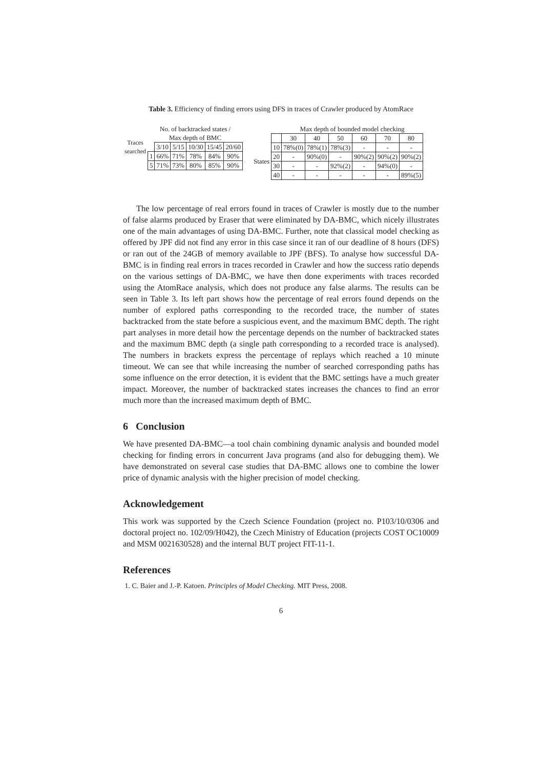Table 3. Efficiency of finding errors using DFS in traces of Crawler produced by AtomRace
| Traces searched | No. of backtracked states / | | | | | |
| | Max depth of BMC | | | | | |
| | | 3/10 | 5/15 | 10/30 | 15/45 | 20/60 |
| | 1 | 66% | 71% | 78% | 84% | 90% |
| | 5 | 71% | 73% | 80% | 85% | 90% |
| | | Max depth of bounded model checking | | | | | |
| | | 30 | 40 | 50 | 60 | 70 | 80 |
| States | 10 | 78%(0) | 78%(1) | 78%(3) | - | - | - |
| | 20 | - | 90%(0) | - | 90%(2) | 90%(2) | 90%(2) |
| | 30 | - | - | 92%(2) | - | 94%(0) | - |
| | 40 | - | - | - | - | - | 89%(5) |
The low percentage of real errors found in traces of Crawler is mostly due to the number of false alarms produced by Eraser that were eliminated by DA-BMC, which nicely illustrates one of the main advantages of using DA-BMC. Further, note that classical model checking as offered by JPF did not find any error in this case since it ran of our deadline of 8 hours (DFS) or ran out of the 24GB of memory available to JPF (BFS). To analyse how successful DA-BMC is in finding real errors in traces recorded in Crawler and how the success ratio depends on the various settings of DA-BMC, we have then done experiments with traces recorded using the AtomRace analysis, which does not produce any false alarms. The results can be seen in Table 3. Its left part shows how the percentage of real errors found depends on the number of explored paths corresponding to the recorded trace, the number of states backtracked from the state before a suspicious event, and the maximum BMC depth. The right part analyses in more detail how the percentage depends on the number of backtracked states and the maximum BMC depth (a single path corresponding to a recorded trace is analysed). The numbers in brackets express the percentage of replays which reached a 10 minute timeout. We can see that while increasing the number of searched corresponding paths has some influence on the error detection, it is evident that the BMC settings have a much greater impact. Moreover, the number of backtracked states increases the chances to find an error much more than the increased maximum depth of BMC.
6 Conclusion
We have presented DA-BMC—a tool chain combining dynamic analysis and bounded model checking for finding errors in concurrent Java programs (and also for debugging them). We have demonstrated on several case studies that DA-BMC allows one to combine the lower price of dynamic analysis with the higher precision of model checking.
Acknowledgement
This work was supported by the Czech Science Foundation (project no. P103/10/0306 and doctoral project no. 102/09/H042), the Czech Ministry of Education (projects COST OC10009 and MSM 0021630528) and the internal BUT project FIT-11-1.
References
1. C. Baier and J.-P. Katoen. Principles of Model Checking. MIT Press, 2008.
6